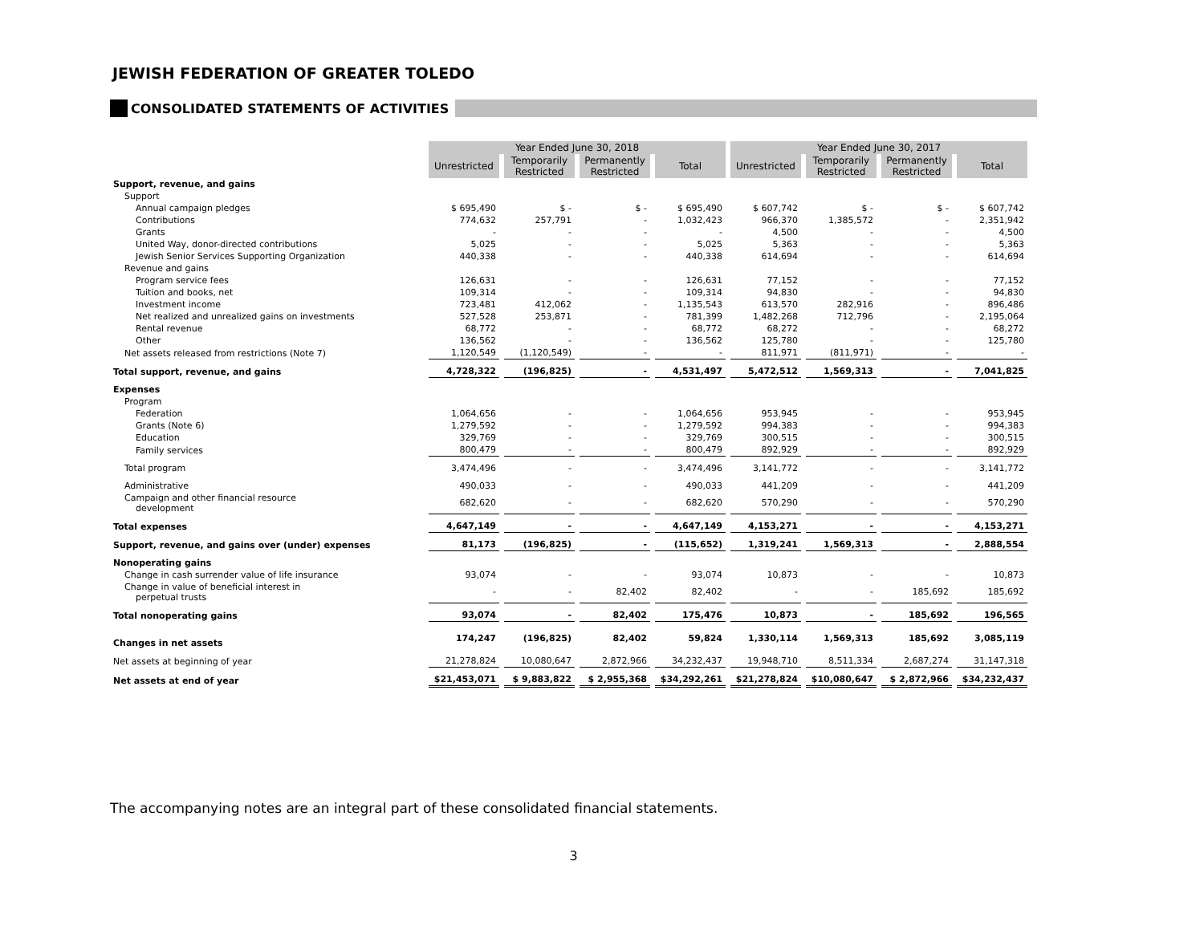JEWISH FEDERATION OF GREATER TOLEDO
CONSOLIDATED STATEMENTS OF ACTIVITIES
| | Year Ended June 30, 2018 | | | | Year Ended June 30, 2017 | | | |
| | Unrestricted | Temporarily Restricted | Permanently Restricted | Total | Unrestricted | Temporarily Restricted | Permanently Restricted | Total |
| Support, revenue, and gains | | | | | | | | |
| Support | | | | | | | | |
| Annual campaign pledges | $ 695,490 | $ - | $ - | $ 695,490 | $ 607,742 | $ - | $ - | $ 607,742 |
| Contributions | 774,632 | 257,791 | - | 1,032,423 | 966,370 | 1,385,572 | - | 2,351,942 |
| Grants | - | - | - | - | 4,500 | - | - | 4,500 |
| United Way, donor-directed contributions | 5,025 | - | - | 5,025 | 5,363 | - | - | 5,363 |
| Jewish Senior Services Supporting Organization | 440,338 | - | - | 440,338 | 614,694 | - | - | 614,694 |
| Revenue and gains | | | | | | | | |
| Program service fees | 126,631 | - | - | 126,631 | 77,152 | - | - | 77,152 |
| Tuition and books, net | 109,314 | - | - | 109,314 | 94,830 | - | - | 94,830 |
| Investment income | 723,481 | 412,062 | - | 1,135,543 | 613,570 | 282,916 | - | 896,486 |
| Net realized and unrealized gains on investments | 527,528 | 253,871 | - | 781,399 | 1,482,268 | 712,796 | - | 2,195,064 |
| Rental revenue | 68,772 | - | - | 68,772 | 68,272 | - | - | 68,272 |
| Other | 136,562 | - | - | 136,562 | 125,780 | - | - | 125,780 |
| Net assets released from restrictions (Note 7) | 1,120,549 | (1,120,549) | - | - | 811,971 | (811,971) | - | - |
| Total support, revenue, and gains | 4,728,322 | (196,825) | - | 4,531,497 | 5,472,512 | 1,569,313 | - | 7,041,825 |
| Expenses | | | | | | | | |
| Program | | | | | | | | |
| Federation | 1,064,656 | - | - | 1,064,656 | 953,945 | - | - | 953,945 |
| Grants (Note 6) | 1,279,592 | - | - | 1,279,592 | 994,383 | - | - | 994,383 |
| Education | 329,769 | - | - | 329,769 | 300,515 | - | - | 300,515 |
| Family services | 800,479 | - | - | 800,479 | 892,929 | - | - | 892,929 |
| Total program | 3,474,496 | - | - | 3,474,496 | 3,141,772 | - | - | 3,141,772 |
| Administrative | 490,033 | - | - | 490,033 | 441,209 | - | - | 441,209 |
| Campaign and other financial resource development | 682,620 | - | - | 682,620 | 570,290 | - | - | 570,290 |
| Total expenses | 4,647,149 | - | - | 4,647,149 | 4,153,271 | - | - | 4,153,271 |
| Support, revenue, and gains over (under) expenses | 81,173 | (196,825) | - | (115,652) | 1,319,241 | 1,569,313 | - | 2,888,554 |
| Nonoperating gains | | | | | | | | |
| Change in cash surrender value of life insurance | 93,074 | - | - | 93,074 | 10,873 | - | - | 10,873 |
| Change in value of beneficial interest in perpetual trusts | - | - | 82,402 | 82,402 | - | - | 185,692 | 185,692 |
| Total nonoperating gains | 93,074 | - | 82,402 | 175,476 | 10,873 | - | 185,692 | 196,565 |
| Changes in net assets | 174,247 | (196,825) | 82,402 | 59,824 | 1,330,114 | 1,569,313 | 185,692 | 3,085,119 |
| Net assets at beginning of year | 21,278,824 | 10,080,647 | 2,872,966 | 34,232,437 | 19,948,710 | 8,511,334 | 2,687,274 | 31,147,318 |
| Net assets at end of year | $21,453,071 | $ 9,883,822 | $ 2,955,368 | $34,292,261 | $21,278,824 | $10,080,647 | $ 2,872,966 | $34,232,437 |
The accompanying notes are an integral part of these consolidated financial statements.
3